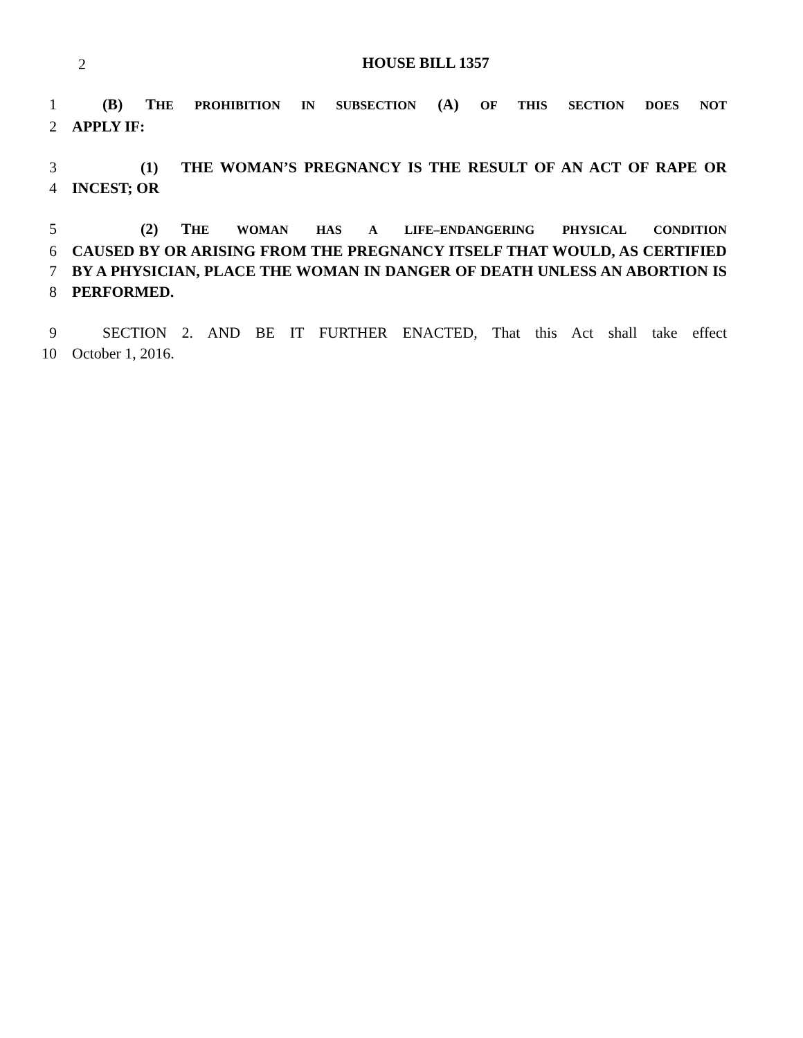2
HOUSE BILL 1357
1  (B)  THE PROHIBITION IN SUBSECTION (A) OF THIS SECTION DOES NOT
2 APPLY IF:
3     (1)  THE WOMAN’S PREGNANCY IS THE RESULT OF AN ACT OF RAPE OR
4 INCEST; OR
5     (2)  THE WOMAN HAS A LIFE–ENDANGERING PHYSICAL CONDITION
6 CAUSED BY OR ARISING FROM THE PREGNANCY ITSELF THAT WOULD, AS CERTIFIED
7 BY A PHYSICIAN, PLACE THE WOMAN IN DANGER OF DEATH UNLESS AN ABORTION IS
8 PERFORMED.
9  SECTION 2. AND BE IT FURTHER ENACTED, That this Act shall take effect
10 October 1, 2016.